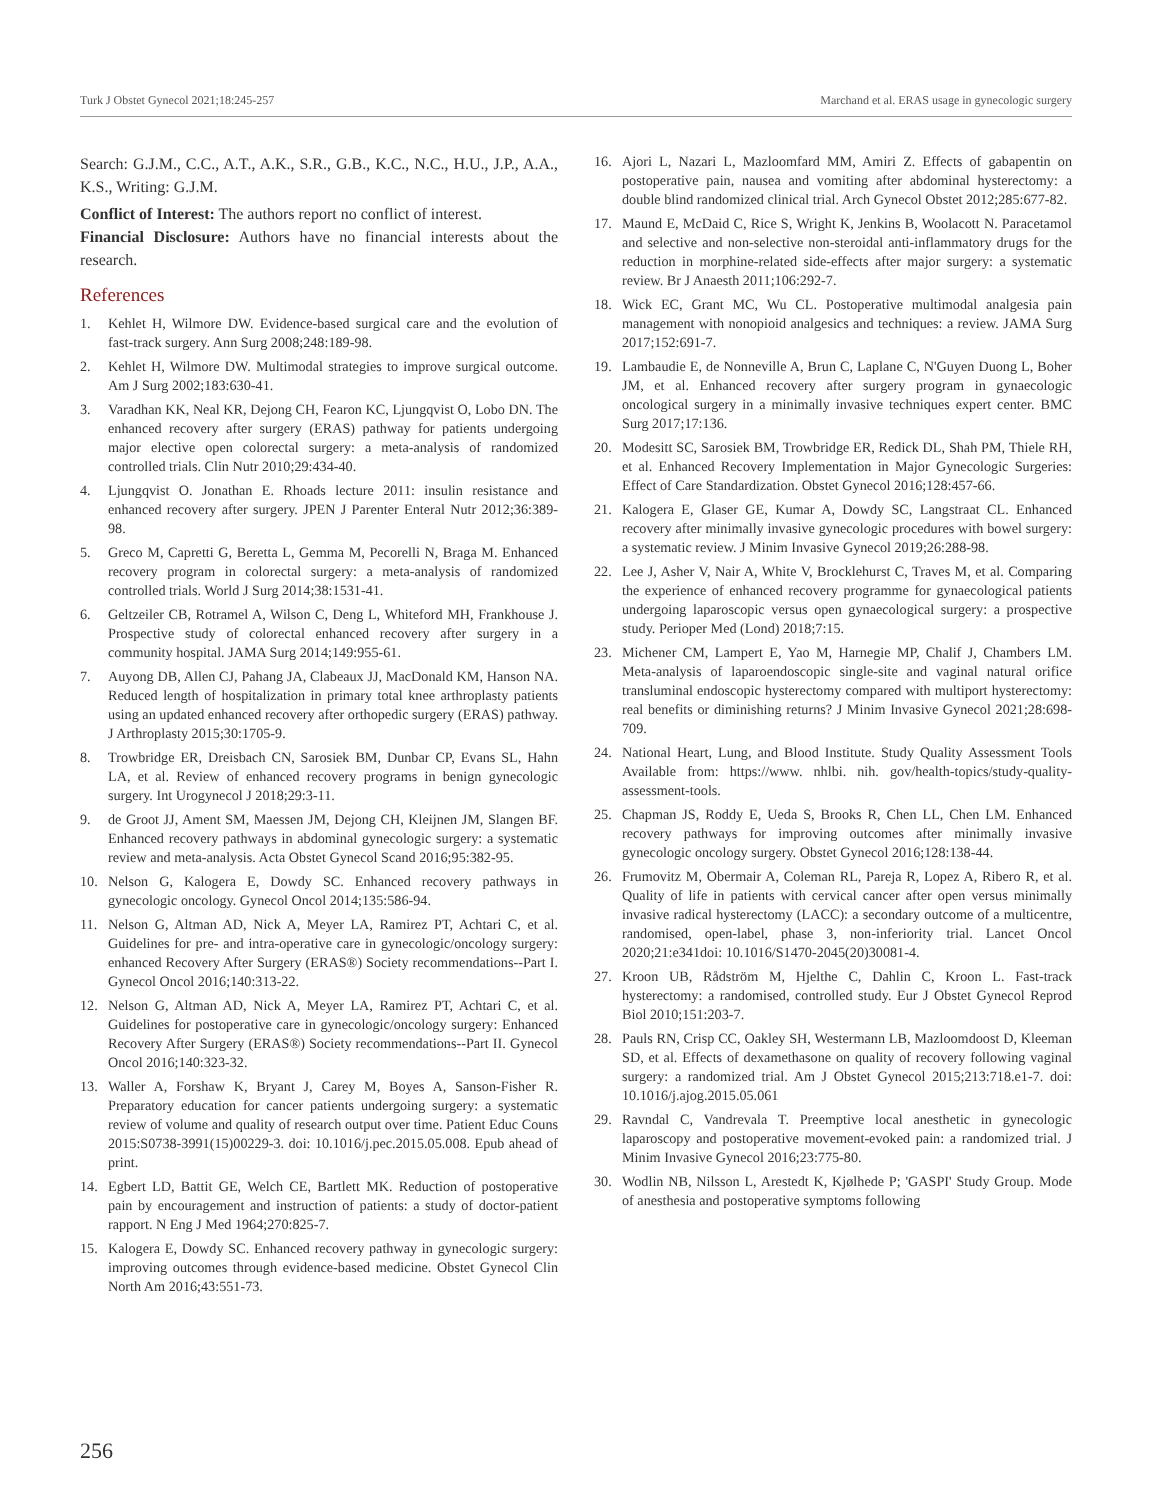Turk J Obstet Gynecol 2021;18:245-257 Marchand et al. ERAS usage in gynecologic surgery
Search: G.J.M., C.C., A.T., A.K., S.R., G.B., K.C., N.C., H.U., J.P., A.A., K.S., Writing: G.J.M.
Conflict of Interest: The authors report no conflict of interest.
Financial Disclosure: Authors have no financial interests about the research.
References
1. Kehlet H, Wilmore DW. Evidence-based surgical care and the evolution of fast-track surgery. Ann Surg 2008;248:189-98.
2. Kehlet H, Wilmore DW. Multimodal strategies to improve surgical outcome. Am J Surg 2002;183:630-41.
3. Varadhan KK, Neal KR, Dejong CH, Fearon KC, Ljungqvist O, Lobo DN. The enhanced recovery after surgery (ERAS) pathway for patients undergoing major elective open colorectal surgery: a meta-analysis of randomized controlled trials. Clin Nutr 2010;29:434-40.
4. Ljungqvist O. Jonathan E. Rhoads lecture 2011: insulin resistance and enhanced recovery after surgery. JPEN J Parenter Enteral Nutr 2012;36:389-98.
5. Greco M, Capretti G, Beretta L, Gemma M, Pecorelli N, Braga M. Enhanced recovery program in colorectal surgery: a meta-analysis of randomized controlled trials. World J Surg 2014;38:1531-41.
6. Geltzeiler CB, Rotramel A, Wilson C, Deng L, Whiteford MH, Frankhouse J. Prospective study of colorectal enhanced recovery after surgery in a community hospital. JAMA Surg 2014;149:955-61.
7. Auyong DB, Allen CJ, Pahang JA, Clabeaux JJ, MacDonald KM, Hanson NA. Reduced length of hospitalization in primary total knee arthroplasty patients using an updated enhanced recovery after orthopedic surgery (ERAS) pathway. J Arthroplasty 2015;30:1705-9.
8. Trowbridge ER, Dreisbach CN, Sarosiek BM, Dunbar CP, Evans SL, Hahn LA, et al. Review of enhanced recovery programs in benign gynecologic surgery. Int Urogynecol J 2018;29:3-11.
9. de Groot JJ, Ament SM, Maessen JM, Dejong CH, Kleijnen JM, Slangen BF. Enhanced recovery pathways in abdominal gynecologic surgery: a systematic review and meta-analysis. Acta Obstet Gynecol Scand 2016;95:382-95.
10. Nelson G, Kalogera E, Dowdy SC. Enhanced recovery pathways in gynecologic oncology. Gynecol Oncol 2014;135:586-94.
11. Nelson G, Altman AD, Nick A, Meyer LA, Ramirez PT, Achtari C, et al. Guidelines for pre- and intra-operative care in gynecologic/oncology surgery: enhanced Recovery After Surgery (ERAS®) Society recommendations--Part I. Gynecol Oncol 2016;140:313-22.
12. Nelson G, Altman AD, Nick A, Meyer LA, Ramirez PT, Achtari C, et al. Guidelines for postoperative care in gynecologic/oncology surgery: Enhanced Recovery After Surgery (ERAS®) Society recommendations--Part II. Gynecol Oncol 2016;140:323-32.
13. Waller A, Forshaw K, Bryant J, Carey M, Boyes A, Sanson-Fisher R. Preparatory education for cancer patients undergoing surgery: a systematic review of volume and quality of research output over time. Patient Educ Couns 2015:S0738-3991(15)00229-3. doi: 10.1016/j.pec.2015.05.008. Epub ahead of print.
14. Egbert LD, Battit GE, Welch CE, Bartlett MK. Reduction of postoperative pain by encouragement and instruction of patients: a study of doctor-patient rapport. N Eng J Med 1964;270:825-7.
15. Kalogera E, Dowdy SC. Enhanced recovery pathway in gynecologic surgery: improving outcomes through evidence-based medicine. Obstet Gynecol Clin North Am 2016;43:551-73.
16. Ajori L, Nazari L, Mazloomfard MM, Amiri Z. Effects of gabapentin on postoperative pain, nausea and vomiting after abdominal hysterectomy: a double blind randomized clinical trial. Arch Gynecol Obstet 2012;285:677-82.
17. Maund E, McDaid C, Rice S, Wright K, Jenkins B, Woolacott N. Paracetamol and selective and non-selective non-steroidal anti-inflammatory drugs for the reduction in morphine-related side-effects after major surgery: a systematic review. Br J Anaesth 2011;106:292-7.
18. Wick EC, Grant MC, Wu CL. Postoperative multimodal analgesia pain management with nonopioid analgesics and techniques: a review. JAMA Surg 2017;152:691-7.
19. Lambaudie E, de Nonneville A, Brun C, Laplane C, N'Guyen Duong L, Boher JM, et al. Enhanced recovery after surgery program in gynaecologic oncological surgery in a minimally invasive techniques expert center. BMC Surg 2017;17:136.
20. Modesitt SC, Sarosiek BM, Trowbridge ER, Redick DL, Shah PM, Thiele RH, et al. Enhanced Recovery Implementation in Major Gynecologic Surgeries: Effect of Care Standardization. Obstet Gynecol 2016;128:457-66.
21. Kalogera E, Glaser GE, Kumar A, Dowdy SC, Langstraat CL. Enhanced recovery after minimally invasive gynecologic procedures with bowel surgery: a systematic review. J Minim Invasive Gynecol 2019;26:288-98.
22. Lee J, Asher V, Nair A, White V, Brocklehurst C, Traves M, et al. Comparing the experience of enhanced recovery programme for gynaecological patients undergoing laparoscopic versus open gynaecological surgery: a prospective study. Perioper Med (Lond) 2018;7:15.
23. Michener CM, Lampert E, Yao M, Harnegie MP, Chalif J, Chambers LM. Meta-analysis of laparoendoscopic single-site and vaginal natural orifice transluminal endoscopic hysterectomy compared with multiport hysterectomy: real benefits or diminishing returns? J Minim Invasive Gynecol 2021;28:698-709.
24. National Heart, Lung, and Blood Institute. Study Quality Assessment Tools Available from: https://www. nhlbi. nih. gov/health-topics/study-quality-assessment-tools.
25. Chapman JS, Roddy E, Ueda S, Brooks R, Chen LL, Chen LM. Enhanced recovery pathways for improving outcomes after minimally invasive gynecologic oncology surgery. Obstet Gynecol 2016;128:138-44.
26. Frumovitz M, Obermair A, Coleman RL, Pareja R, Lopez A, Ribero R, et al. Quality of life in patients with cervical cancer after open versus minimally invasive radical hysterectomy (LACC): a secondary outcome of a multicentre, randomised, open-label, phase 3, non-inferiority trial. Lancet Oncol 2020;21:e341doi: 10.1016/S1470-2045(20)30081-4.
27. Kroon UB, Rådström M, Hjelthe C, Dahlin C, Kroon L. Fast-track hysterectomy: a randomised, controlled study. Eur J Obstet Gynecol Reprod Biol 2010;151:203-7.
28. Pauls RN, Crisp CC, Oakley SH, Westermann LB, Mazloomdoost D, Kleeman SD, et al. Effects of dexamethasone on quality of recovery following vaginal surgery: a randomized trial. Am J Obstet Gynecol 2015;213:718.e1-7. doi: 10.1016/j.ajog.2015.05.061
29. Ravndal C, Vandrevala T. Preemptive local anesthetic in gynecologic laparoscopy and postoperative movement-evoked pain: a randomized trial. J Minim Invasive Gynecol 2016;23:775-80.
30. Wodlin NB, Nilsson L, Arestedt K, Kjølhede P; 'GASPI' Study Group. Mode of anesthesia and postoperative symptoms following
256